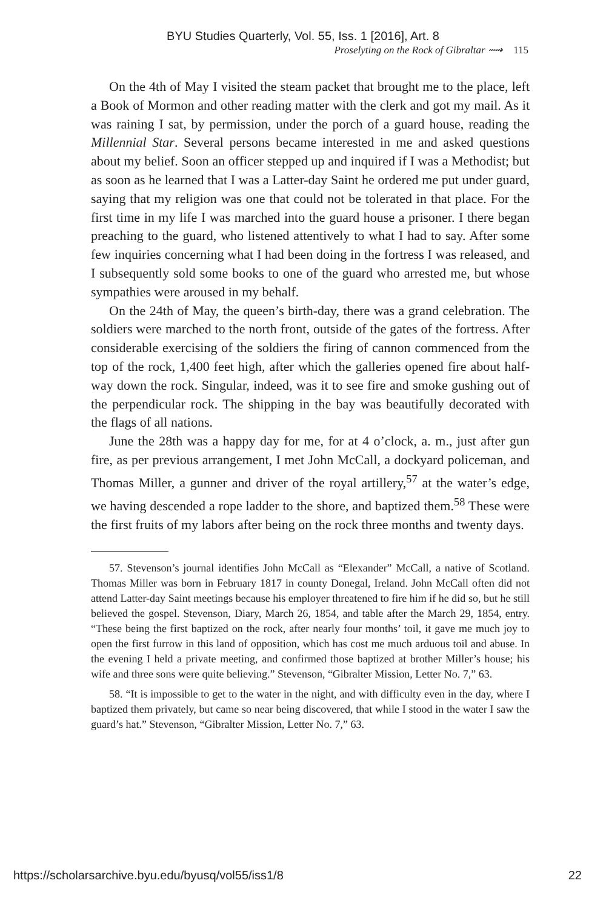BYU Studies Quarterly, Vol. 55, Iss. 1 [2016], Art. 8
Proselyting on the Rock of Gibraltar ⟿ 115
On the 4th of May I visited the steam packet that brought me to the place, left a Book of Mormon and other reading matter with the clerk and got my mail. As it was raining I sat, by permission, under the porch of a guard house, reading the Millennial Star. Several persons became interested in me and asked questions about my belief. Soon an officer stepped up and inquired if I was a Methodist; but as soon as he learned that I was a Latter-day Saint he ordered me put under guard, saying that my religion was one that could not be tolerated in that place. For the first time in my life I was marched into the guard house a prisoner. I there began preaching to the guard, who listened attentively to what I had to say. After some few inquiries concerning what I had been doing in the fortress I was released, and I subsequently sold some books to one of the guard who arrested me, but whose sympathies were aroused in my behalf.
On the 24th of May, the queen’s birth-day, there was a grand celebration. The soldiers were marched to the north front, outside of the gates of the fortress. After considerable exercising of the soldiers the firing of cannon commenced from the top of the rock, 1,400 feet high, after which the galleries opened fire about half-way down the rock. Singular, indeed, was it to see fire and smoke gushing out of the perpendicular rock. The shipping in the bay was beautifully decorated with the flags of all nations.
June the 28th was a happy day for me, for at 4 o’clock, a. m., just after gun fire, as per previous arrangement, I met John McCall, a dockyard policeman, and Thomas Miller, a gunner and driver of the royal artillery,<sup>57</sup> at the water’s edge, we having descended a rope ladder to the shore, and baptized them.<sup>58</sup> These were the first fruits of my labors after being on the rock three months and twenty days.
57. Stevenson’s journal identifies John McCall as “Elexander” McCall, a native of Scotland. Thomas Miller was born in February 1817 in county Donegal, Ireland. John McCall often did not attend Latter-day Saint meetings because his employer threatened to fire him if he did so, but he still believed the gospel. Stevenson, Diary, March 26, 1854, and table after the March 29, 1854, entry. “These being the first baptized on the rock, after nearly four months’ toil, it gave me much joy to open the first furrow in this land of opposition, which has cost me much arduous toil and abuse. In the evening I held a private meeting, and confirmed those baptized at brother Miller’s house; his wife and three sons were quite believing.” Stevenson, “Gibralter Mission, Letter No. 7,” 63.
58. “It is impossible to get to the water in the night, and with difficulty even in the day, where I baptized them privately, but came so near being discovered, that while I stood in the water I saw the guard’s hat.” Stevenson, “Gibralter Mission, Letter No. 7,” 63.
https://scholarsarchive.byu.edu/byusq/vol55/iss1/8 22